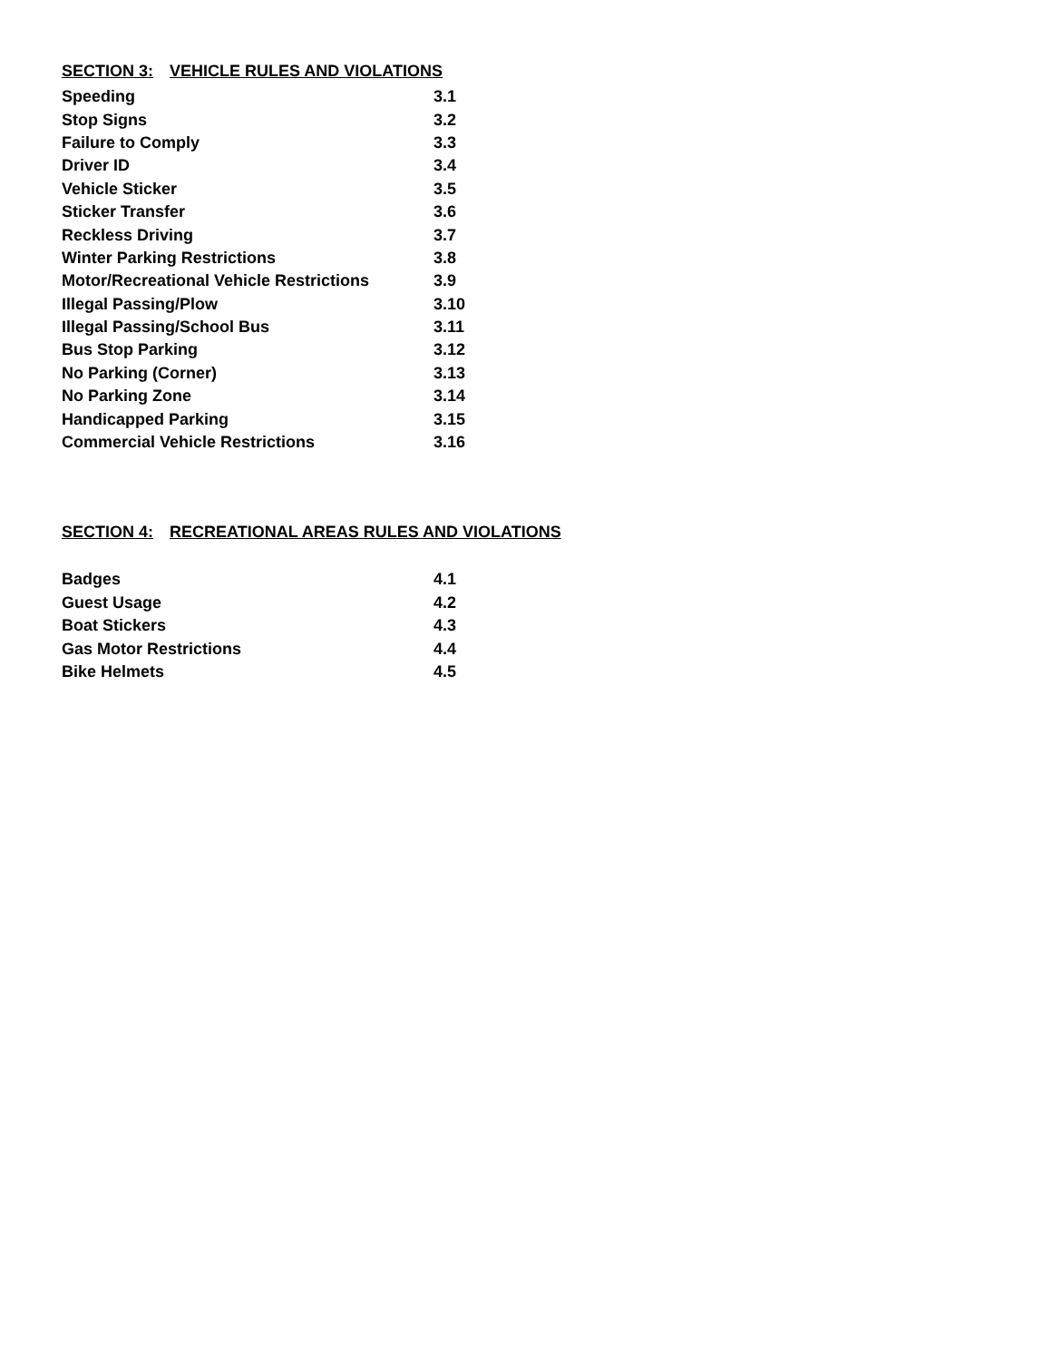SECTION 3: VEHICLE RULES AND VIOLATIONS
| Speeding | 3.1 |
| Stop Signs | 3.2 |
| Failure to Comply | 3.3 |
| Driver ID | 3.4 |
| Vehicle Sticker | 3.5 |
| Sticker Transfer | 3.6 |
| Reckless Driving | 3.7 |
| Winter Parking Restrictions | 3.8 |
| Motor/Recreational Vehicle Restrictions | 3.9 |
| Illegal Passing/Plow | 3.10 |
| Illegal Passing/School Bus | 3.11 |
| Bus Stop Parking | 3.12 |
| No Parking (Corner) | 3.13 |
| No Parking Zone | 3.14 |
| Handicapped Parking | 3.15 |
| Commercial Vehicle Restrictions | 3.16 |
SECTION 4: RECREATIONAL AREAS RULES AND VIOLATIONS
| Badges | 4.1 |
| Guest Usage | 4.2 |
| Boat Stickers | 4.3 |
| Gas Motor Restrictions | 4.4 |
| Bike Helmets | 4.5 |